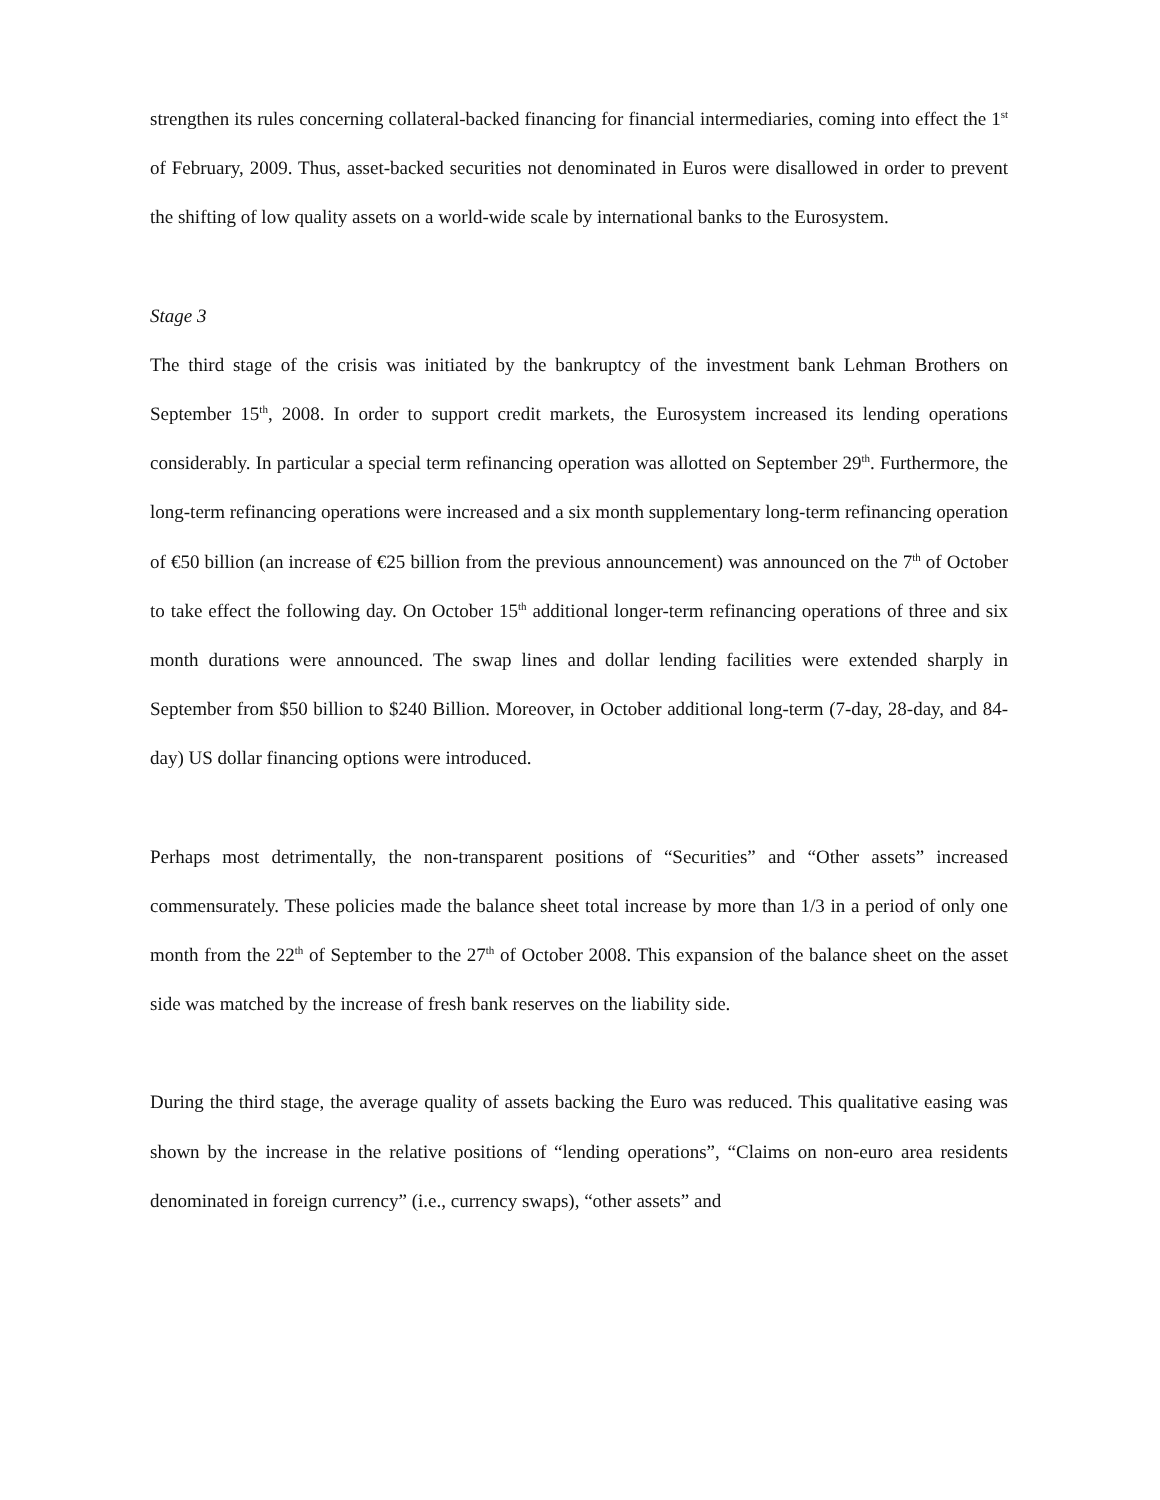strengthen its rules concerning collateral-backed financing for financial intermediaries, coming into effect the 1<sup>st</sup> of February, 2009. Thus, asset-backed securities not denominated in Euros were disallowed in order to prevent the shifting of low quality assets on a world-wide scale by international banks to the Eurosystem.
Stage 3
The third stage of the crisis was initiated by the bankruptcy of the investment bank Lehman Brothers on September 15<sup>th</sup>, 2008. In order to support credit markets, the Eurosystem increased its lending operations considerably. In particular a special term refinancing operation was allotted on September 29<sup>th</sup>. Furthermore, the long-term refinancing operations were increased and a six month supplementary long-term refinancing operation of €50 billion (an increase of €25 billion from the previous announcement) was announced on the 7<sup>th</sup> of October to take effect the following day. On October 15<sup>th</sup> additional longer-term refinancing operations of three and six month durations were announced. The swap lines and dollar lending facilities were extended sharply in September from $50 billion to $240 Billion. Moreover, in October additional long-term (7-day, 28-day, and 84-day) US dollar financing options were introduced.
Perhaps most detrimentally, the non-transparent positions of “Securities” and “Other assets” increased commensurately. These policies made the balance sheet total increase by more than 1/3 in a period of only one month from the 22<sup>th</sup> of September to the 27<sup>th</sup> of October 2008. This expansion of the balance sheet on the asset side was matched by the increase of fresh bank reserves on the liability side.
During the third stage, the average quality of assets backing the Euro was reduced. This qualitative easing was shown by the increase in the relative positions of “lending operations”, “Claims on non-euro area residents denominated in foreign currency” (i.e., currency swaps), “other assets” and